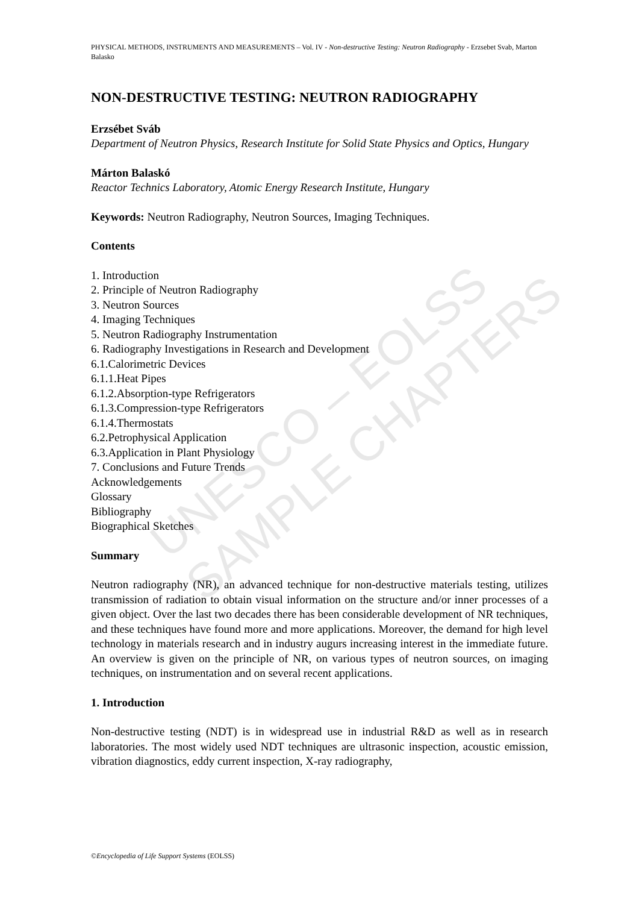UNESCO – EOLSS
SAMPLE CHAPTERS
PHYSICAL METHODS, INSTRUMENTS AND MEASUREMENTS – Vol. IV - Non-destructive Testing: Neutron Radiography - Erzsebet Svab, Marton Balasko
NON-DESTRUCTIVE TESTING: NEUTRON RADIOGRAPHY
Erzsébet Sváb
Department of Neutron Physics, Research Institute for Solid State Physics and Optics, Hungary
Márton Balaskó
Reactor Technics Laboratory, Atomic Energy Research Institute, Hungary
Keywords: Neutron Radiography, Neutron Sources, Imaging Techniques.
Contents
1. Introduction
2. Principle of Neutron Radiography
3. Neutron Sources
4. Imaging Techniques
5. Neutron Radiography Instrumentation
6. Radiography Investigations in Research and Development
6.1.Calorimetric Devices
6.1.1.Heat Pipes
6.1.2.Absorption-type Refrigerators
6.1.3.Compression-type Refrigerators
6.1.4.Thermostats
6.2.Petrophysical Application
6.3.Application in Plant Physiology
7. Conclusions and Future Trends
Acknowledgements
Glossary
Bibliography
Biographical Sketches
Summary
Neutron radiography (NR), an advanced technique for non-destructive materials testing, utilizes transmission of radiation to obtain visual information on the structure and/or inner processes of a given object. Over the last two decades there has been considerable development of NR techniques, and these techniques have found more and more applications. Moreover, the demand for high level technology in materials research and in industry augurs increasing interest in the immediate future. An overview is given on the principle of NR, on various types of neutron sources, on imaging techniques, on instrumentation and on several recent applications.
1. Introduction
Non-destructive testing (NDT) is in widespread use in industrial R&D as well as in research laboratories. The most widely used NDT techniques are ultrasonic inspection, acoustic emission, vibration diagnostics, eddy current inspection, X-ray radiography,
©Encyclopedia of Life Support Systems (EOLSS)